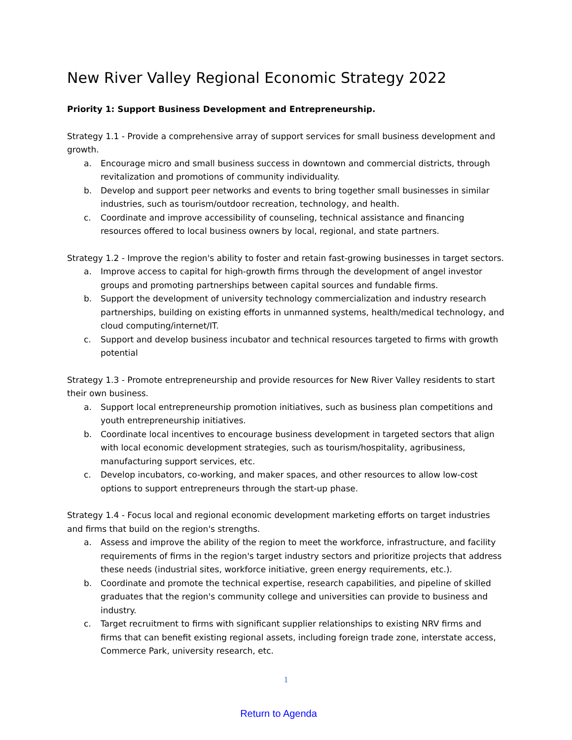New River Valley Regional Economic Strategy 2022
Priority 1: Support Business Development and Entrepreneurship.
Strategy 1.1 - Provide a comprehensive array of support services for small business development and growth.
a. Encourage micro and small business success in downtown and commercial districts, through revitalization and promotions of community individuality.
b. Develop and support peer networks and events to bring together small businesses in similar industries, such as tourism/outdoor recreation, technology, and health.
c. Coordinate and improve accessibility of counseling, technical assistance and financing resources offered to local business owners by local, regional, and state partners.
Strategy 1.2 - Improve the region's ability to foster and retain fast-growing businesses in target sectors.
a. Improve access to capital for high-growth firms through the development of angel investor groups and promoting partnerships between capital sources and fundable firms.
b. Support the development of university technology commercialization and industry research partnerships, building on existing efforts in unmanned systems, health/medical technology, and cloud computing/internet/IT.
c. Support and develop business incubator and technical resources targeted to firms with growth potential
Strategy 1.3 - Promote entrepreneurship and provide resources for New River Valley residents to start their own business.
a. Support local entrepreneurship promotion initiatives, such as business plan competitions and youth entrepreneurship initiatives.
b. Coordinate local incentives to encourage business development in targeted sectors that align with local economic development strategies, such as tourism/hospitality, agribusiness, manufacturing support services, etc.
c. Develop incubators, co-working, and maker spaces, and other resources to allow low-cost options to support entrepreneurs through the start-up phase.
Strategy 1.4 - Focus local and regional economic development marketing efforts on target industries and firms that build on the region's strengths.
a. Assess and improve the ability of the region to meet the workforce, infrastructure, and facility requirements of firms in the region's target industry sectors and prioritize projects that address these needs (industrial sites, workforce initiative, green energy requirements, etc.).
b. Coordinate and promote the technical expertise, research capabilities, and pipeline of skilled graduates that the region's community college and universities can provide to business and industry.
c. Target recruitment to firms with significant supplier relationships to existing NRV firms and firms that can benefit existing regional assets, including foreign trade zone, interstate access, Commerce Park, university research, etc.
1
Return to Agenda